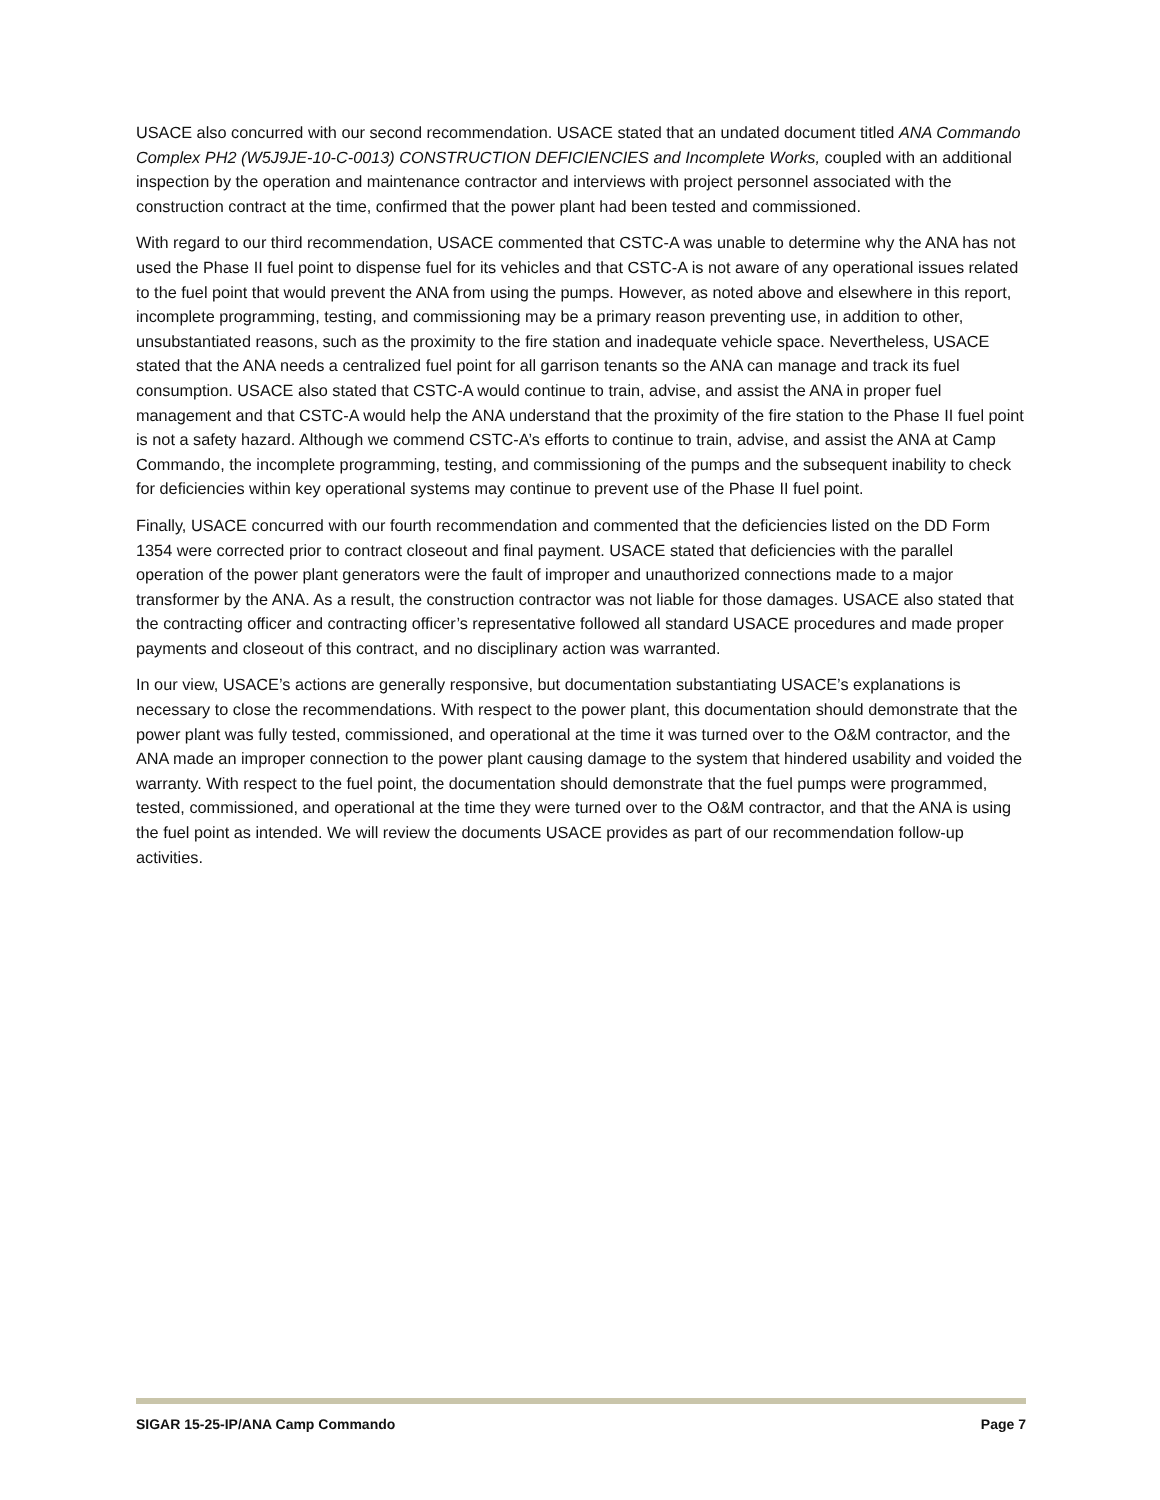USACE also concurred with our second recommendation. USACE stated that an undated document titled ANA Commando Complex PH2 (W5J9JE-10-C-0013) CONSTRUCTION DEFICIENCIES and Incomplete Works, coupled with an additional inspection by the operation and maintenance contractor and interviews with project personnel associated with the construction contract at the time, confirmed that the power plant had been tested and commissioned.
With regard to our third recommendation, USACE commented that CSTC-A was unable to determine why the ANA has not used the Phase II fuel point to dispense fuel for its vehicles and that CSTC-A is not aware of any operational issues related to the fuel point that would prevent the ANA from using the pumps. However, as noted above and elsewhere in this report, incomplete programming, testing, and commissioning may be a primary reason preventing use, in addition to other, unsubstantiated reasons, such as the proximity to the fire station and inadequate vehicle space. Nevertheless, USACE stated that the ANA needs a centralized fuel point for all garrison tenants so the ANA can manage and track its fuel consumption. USACE also stated that CSTC-A would continue to train, advise, and assist the ANA in proper fuel management and that CSTC-A would help the ANA understand that the proximity of the fire station to the Phase II fuel point is not a safety hazard. Although we commend CSTC-A’s efforts to continue to train, advise, and assist the ANA at Camp Commando, the incomplete programming, testing, and commissioning of the pumps and the subsequent inability to check for deficiencies within key operational systems may continue to prevent use of the Phase II fuel point.
Finally, USACE concurred with our fourth recommendation and commented that the deficiencies listed on the DD Form 1354 were corrected prior to contract closeout and final payment. USACE stated that deficiencies with the parallel operation of the power plant generators were the fault of improper and unauthorized connections made to a major transformer by the ANA. As a result, the construction contractor was not liable for those damages. USACE also stated that the contracting officer and contracting officer’s representative followed all standard USACE procedures and made proper payments and closeout of this contract, and no disciplinary action was warranted.
In our view, USACE’s actions are generally responsive, but documentation substantiating USACE’s explanations is necessary to close the recommendations. With respect to the power plant, this documentation should demonstrate that the power plant was fully tested, commissioned, and operational at the time it was turned over to the O&M contractor, and the ANA made an improper connection to the power plant causing damage to the system that hindered usability and voided the warranty. With respect to the fuel point, the documentation should demonstrate that the fuel pumps were programmed, tested, commissioned, and operational at the time they were turned over to the O&M contractor, and that the ANA is using the fuel point as intended. We will review the documents USACE provides as part of our recommendation follow-up activities.
SIGAR 15-25-IP/ANA Camp Commando Page 7